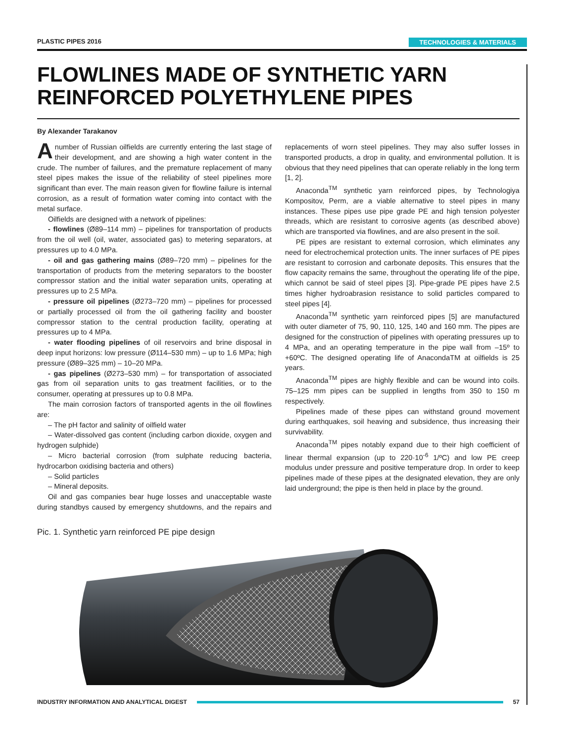PLASTIC PIPES 2016 TECHNOLOGIES & MATERIALS
FLOWLINES MADE OF SYNTHETIC YARN REINFORCED POLYETHYLENE PIPES
By Alexander Tarakanov
Anumber of Russian oilfields are currently entering the last stage of their development, and are showing a high water content in the crude. The number of failures, and the premature replacement of many steel pipes makes the issue of the reliability of steel pipelines more significant than ever. The main reason given for flowline failure is internal corrosion, as a result of formation water coming into contact with the metal surface.
Oilfields are designed with a network of pipelines:
- flowlines (Ø89–114 mm) – pipelines for transportation of products from the oil well (oil, water, associated gas) to metering separators, at pressures up to 4.0 MPa.
- oil and gas gathering mains (Ø89–720 mm) – pipelines for the transportation of products from the metering separators to the booster compressor station and the initial water separation units, operating at pressures up to 2.5 MPa.
- pressure oil pipelines (Ø273–720 mm) – pipelines for processed or partially processed oil from the oil gathering facility and booster compressor station to the central production facility, operating at pressures up to 4 MPa.
- water flooding pipelines of oil reservoirs and brine disposal in deep input horizons: low pressure (Ø114–530 mm) – up to 1.6 MPa; high pressure (Ø89–325 mm) – 10–20 MPa.
- gas pipelines (Ø273–530 mm) – for transportation of associated gas from oil separation units to gas treatment facilities, or to the consumer, operating at pressures up to 0.8 MPa.
The main corrosion factors of transported agents in the oil flowlines are:
– The pH factor and salinity of oilfield water
– Water-dissolved gas content (including carbon dioxide, oxygen and hydrogen sulphide)
– Micro bacterial corrosion (from sulphate reducing bacteria, hydrocarbon oxidising bacteria and others)
– Solid particles
– Mineral deposits.
Oil and gas companies bear huge losses and unacceptable waste during standbys caused by emergency shutdowns, and the repairs and replacements of worn steel pipelines. They may also suffer losses in transported products, a drop in quality, and environmental pollution. It is obvious that they need pipelines that can operate reliably in the long term [1, 2].
Anaconda<sup>TM</sup> synthetic yarn reinforced pipes, by Technologiya Kompositov, Perm, are a viable alternative to steel pipes in many instances. These pipes use pipe grade PE and high tension polyester threads, which are resistant to corrosive agents (as described above) which are transported via flowlines, and are also present in the soil.
PE pipes are resistant to external corrosion, which eliminates any need for electrochemical protection units. The inner surfaces of PE pipes are resistant to corrosion and carbonate deposits. This ensures that the flow capacity remains the same, throughout the operating life of the pipe, which cannot be said of steel pipes [3]. Pipe-grade PE pipes have 2.5 times higher hydroabrasion resistance to solid particles compared to steel pipes [4].
Anaconda<sup>TM</sup> synthetic yarn reinforced pipes [5] are manufactured with outer diameter of 75, 90, 110, 125, 140 and 160 mm. The pipes are designed for the construction of pipelines with operating pressures up to 4 MPa, and an operating temperature in the pipe wall from –15º to +60ºC. The designed operating life of AnacondaTM at oilfields is 25 years.
Anaconda<sup>TM</sup> pipes are highly flexible and can be wound into coils. 75–125 mm pipes can be supplied in lengths from 350 to 150 m respectively.
Pipelines made of these pipes can withstand ground movement during earthquakes, soil heaving and subsidence, thus increasing their survivability.
Anaconda<sup>TM</sup> pipes notably expand due to their high coefficient of linear thermal expansion (up to 220·10<sup>-6</sup> 1/ºC) and low PE creep modulus under pressure and positive temperature drop. In order to keep pipelines made of these pipes at the designated elevation, they are only laid underground; the pipe is then held in place by the ground.
Pic. 1. Synthetic yarn reinforced PE pipe design
INDUSTRY INFORMATION AND ANALYTICAL DIGEST 57